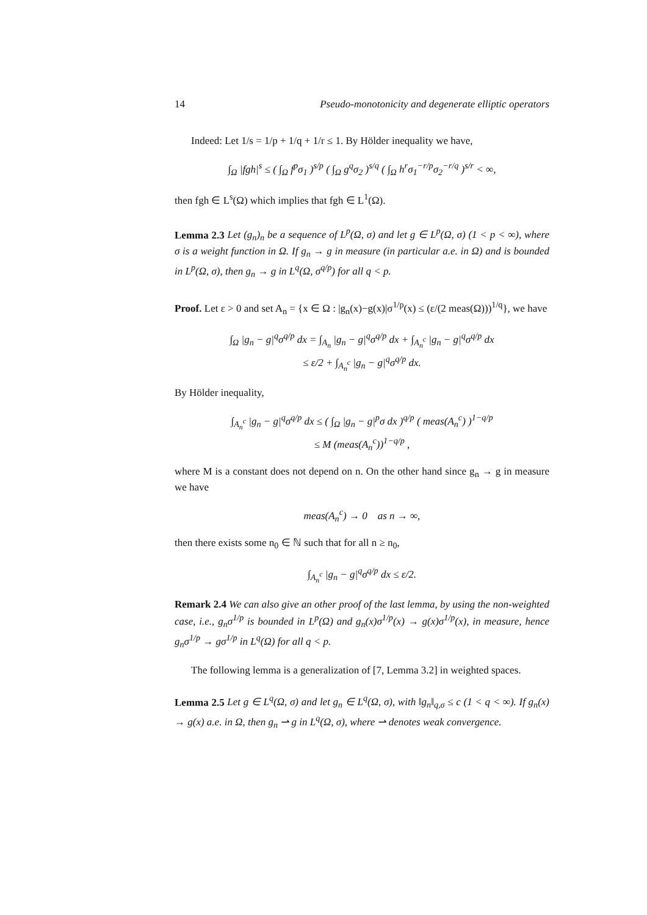14 Pseudo-monotonicity and degenerate elliptic operators
Indeed: Let 1/s = 1/p + 1/q + 1/r ≤ 1. By Hölder inequality we have,
∫<sub>Ω</sub> |fgh|<sup>s</sup> ≤ ( ∫<sub>Ω</sub> f<sup>p</sup>σ<sub>1</sub> )<sup>s/p</sup> ( ∫<sub>Ω</sub> g<sup>q</sup>σ<sub>2</sub> )<sup>s/q</sup> ( ∫<sub>Ω</sub> h<sup>r</sup>σ<sub>1</sub><sup>−r/p</sup>σ<sub>2</sub><sup>−r/q</sup> )<sup>s/r</sup> < ∞,
then fgh ∈ L<sup>s</sup>(Ω) which implies that fgh ∈ L<sup>1</sup>(Ω).
Lemma 2.3 Let (g<sub>n</sub>)<sub>n</sub> be a sequence of L<sup>p</sup>(Ω, σ) and let g ∈ L<sup>p</sup>(Ω, σ) (1 < p < ∞), where σ is a weight function in Ω. If g<sub>n</sub> → g in measure (in particular a.e. in Ω) and is bounded in L<sup>p</sup>(Ω, σ), then g<sub>n</sub> → g in L<sup>q</sup>(Ω, σ<sup>q/p</sup>) for all q < p.
Proof. Let ε > 0 and set A<sub>n</sub> = {x ∈ Ω : |g<sub>n</sub>(x)−g(x)|σ<sup>1/p</sup>(x) ≤ (ε/(2 meas(Ω)))<sup>1/q</sup>}, we have
∫<sub>Ω</sub> |g<sub>n</sub> − g|<sup>q</sup>σ<sup>q/p</sup> dx = ∫<sub>A<sub>n</sub></sub> |g<sub>n</sub> − g|<sup>q</sup>σ<sup>q/p</sup> dx + ∫<sub>A<sub>n</sub><sup>c</sup></sub> |g<sub>n</sub> − g|<sup>q</sup>σ<sup>q/p</sup> dx
≤ ε/2 + ∫<sub>A<sub>n</sub><sup>c</sup></sub> |g<sub>n</sub> − g|<sup>q</sup>σ<sup>q/p</sup> dx.
By Hölder inequality,
∫<sub>A<sub>n</sub><sup>c</sup></sub> |g<sub>n</sub> − g|<sup>q</sup>σ<sup>q/p</sup> dx ≤ ( ∫<sub>Ω</sub> |g<sub>n</sub> − g|<sup>p</sup>σ dx )<sup>q/p</sup> ( meas(A<sub>n</sub><sup>c</sup>) )<sup>1−q/p</sup>
≤ M (meas(A<sub>n</sub><sup>c</sup>))<sup>1−q/p</sup> ,
where M is a constant does not depend on n. On the other hand since g<sub>n</sub> → g in measure we have
meas(A<sub>n</sub><sup>c</sup>) → 0 as n → ∞,
then there exists some n<sub>0</sub> ∈ ℕ such that for all n ≥ n<sub>0</sub>,
∫<sub>A<sub>n</sub><sup>c</sup></sub> |g<sub>n</sub> − g|<sup>q</sup>σ<sup>q/p</sup> dx ≤ ε/2.
Remark 2.4 We can also give an other proof of the last lemma, by using the non-weighted case, i.e., g<sub>n</sub>σ<sup>1/p</sup> is bounded in L<sup>p</sup>(Ω) and g<sub>n</sub>(x)σ<sup>1/p</sup>(x) → g(x)σ<sup>1/p</sup>(x), in measure, hence g<sub>n</sub>σ<sup>1/p</sup> → gσ<sup>1/p</sup> in L<sup>q</sup>(Ω) for all q < p.
The following lemma is a generalization of [7, Lemma 3.2] in weighted spaces.
Lemma 2.5 Let g ∈ L<sup>q</sup>(Ω, σ) and let g<sub>n</sub> ∈ L<sup>q</sup>(Ω, σ), with ‖g<sub>n</sub>‖<sub>q,σ</sub> ≤ c (1 < q < ∞). If g<sub>n</sub>(x) → g(x) a.e. in Ω, then g<sub>n</sub> ⇀ g in L<sup>q</sup>(Ω, σ), where ⇀ denotes weak convergence.